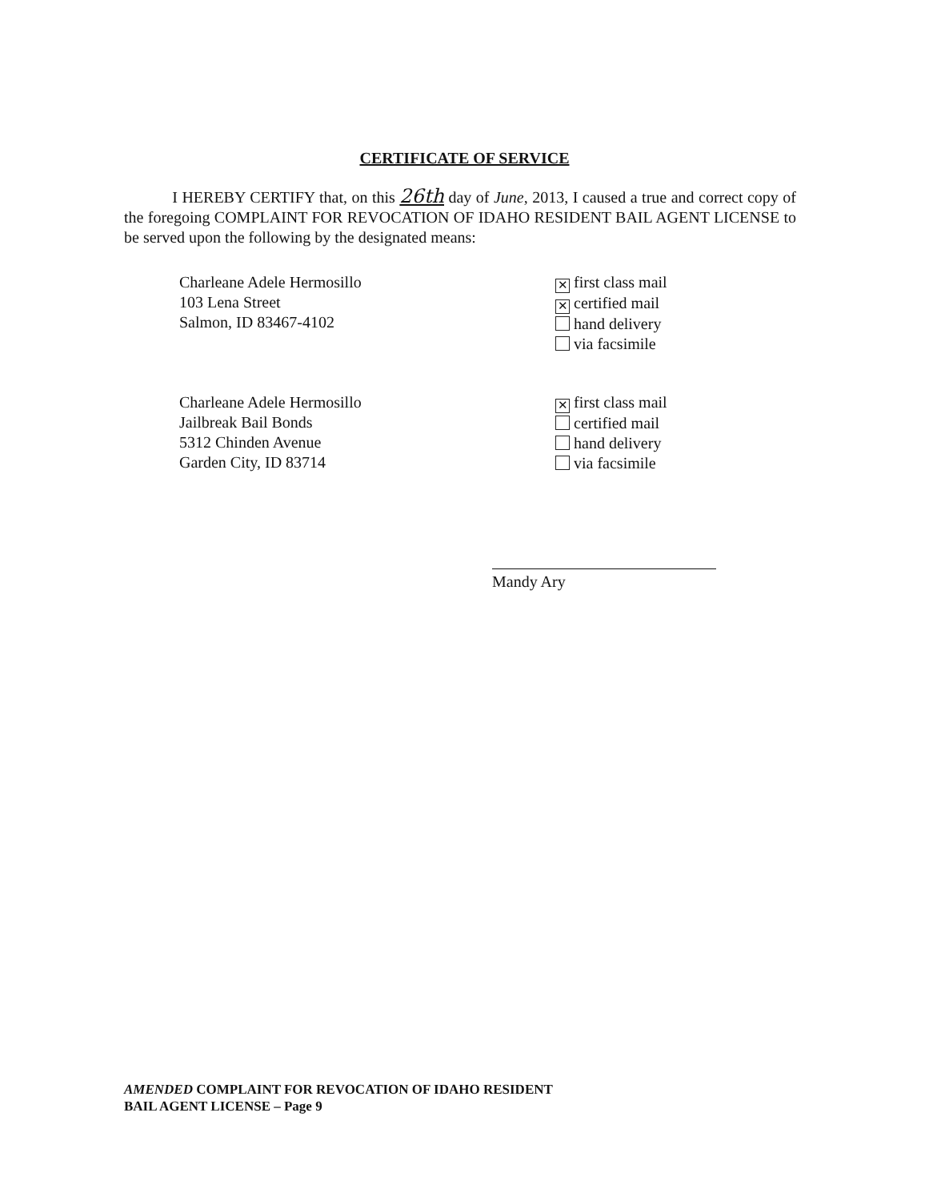CERTIFICATE OF SERVICE
I HEREBY CERTIFY that, on this 26th day of June, 2013, I caused a true and correct copy of the foregoing COMPLAINT FOR REVOCATION OF IDAHO RESIDENT BAIL AGENT LICENSE to be served upon the following by the designated means:
Charleane Adele Hermosillo
103 Lena Street
Salmon, ID 83467-4102
✕ first class mail
✕ certified mail
hand delivery
via facsimile
Charleane Adele Hermosillo
Jailbreak Bail Bonds
5312 Chinden Avenue
Garden City, ID 83714
✕ first class mail
certified mail
hand delivery
via facsimile
Mandy Ary
AMENDED COMPLAINT FOR REVOCATION OF IDAHO RESIDENT
BAIL AGENT LICENSE – Page 9